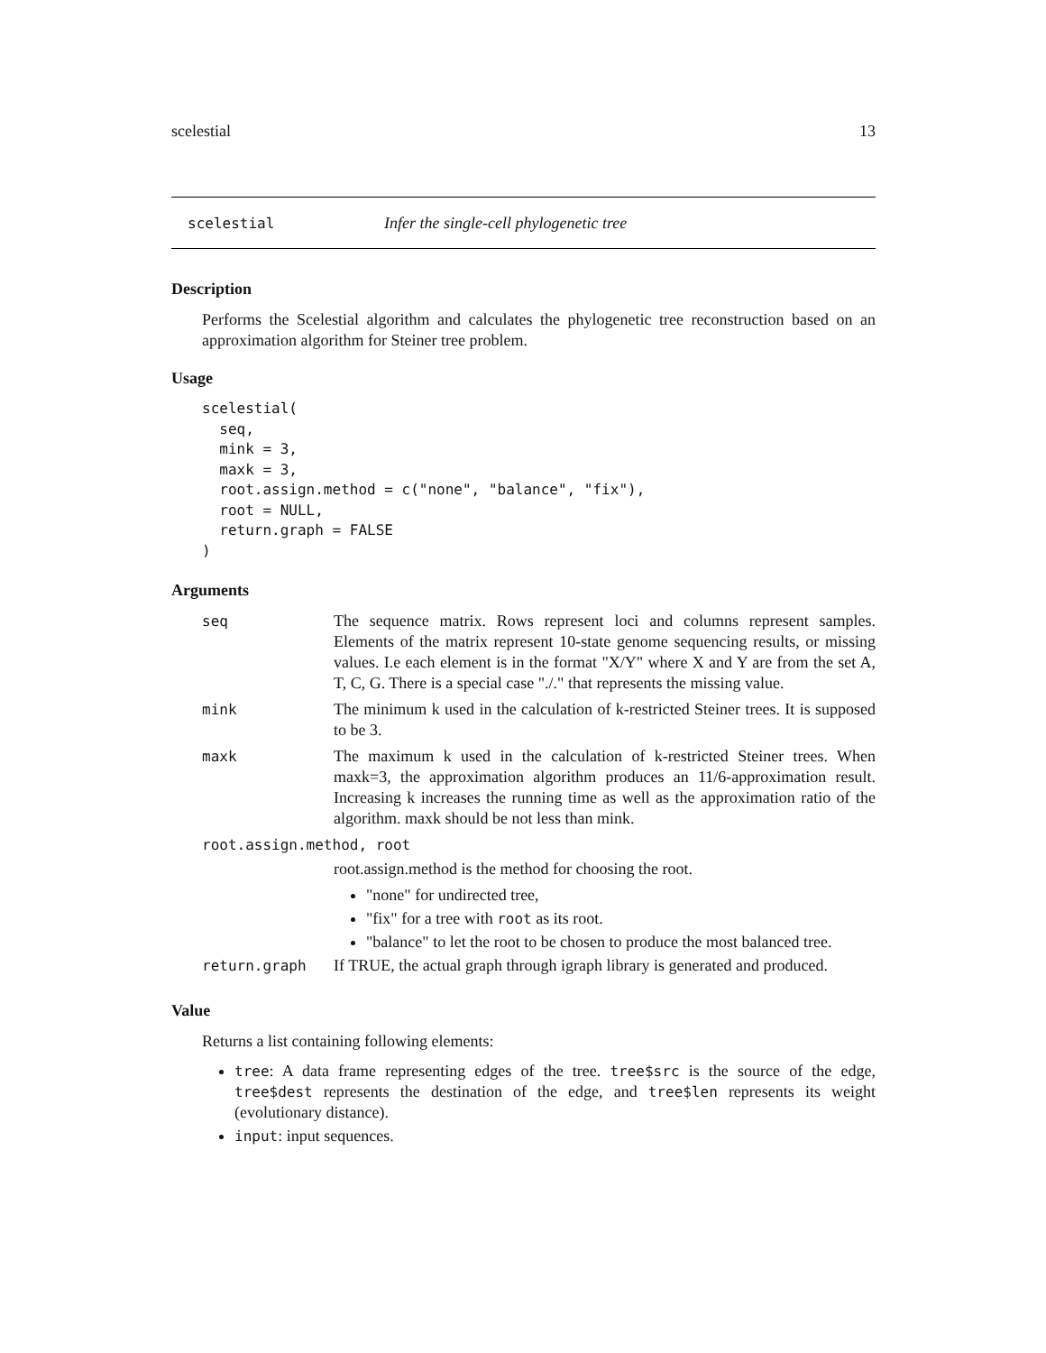scelestial 13
scelestial Infer the single-cell phylogenetic tree
Description
Performs the Scelestial algorithm and calculates the phylogenetic tree reconstruction based on an approximation algorithm for Steiner tree problem.
Usage
scelestial(
  seq,
  mink = 3,
  maxk = 3,
  root.assign.method = c("none", "balance", "fix"),
  root = NULL,
  return.graph = FALSE
)
Arguments
seq The sequence matrix. Rows represent loci and columns represent samples. Elements of the matrix represent 10-state genome sequencing results, or missing values. I.e each element is in the format "X/Y" where X and Y are from the set A, T, C, G. There is a special case "./." that represents the missing value.
mink The minimum k used in the calculation of k-restricted Steiner trees. It is supposed to be 3.
maxk The maximum k used in the calculation of k-restricted Steiner trees. When maxk=3, the approximation algorithm produces an 11/6-approximation result. Increasing k increases the running time as well as the approximation ratio of the algorithm. maxk should be not less than mink.
root.assign.method, root
root.assign.method is the method for choosing the root.
"none" for undirected tree,
"fix" for a tree with root as its root.
"balance" to let the root to be chosen to produce the most balanced tree.
return.graph If TRUE, the actual graph through igraph library is generated and produced.
Value
Returns a list containing following elements:
tree: A data frame representing edges of the tree. tree$src is the source of the edge, tree$dest represents the destination of the edge, and tree$len represents its weight (evolutionary distance).
input: input sequences.